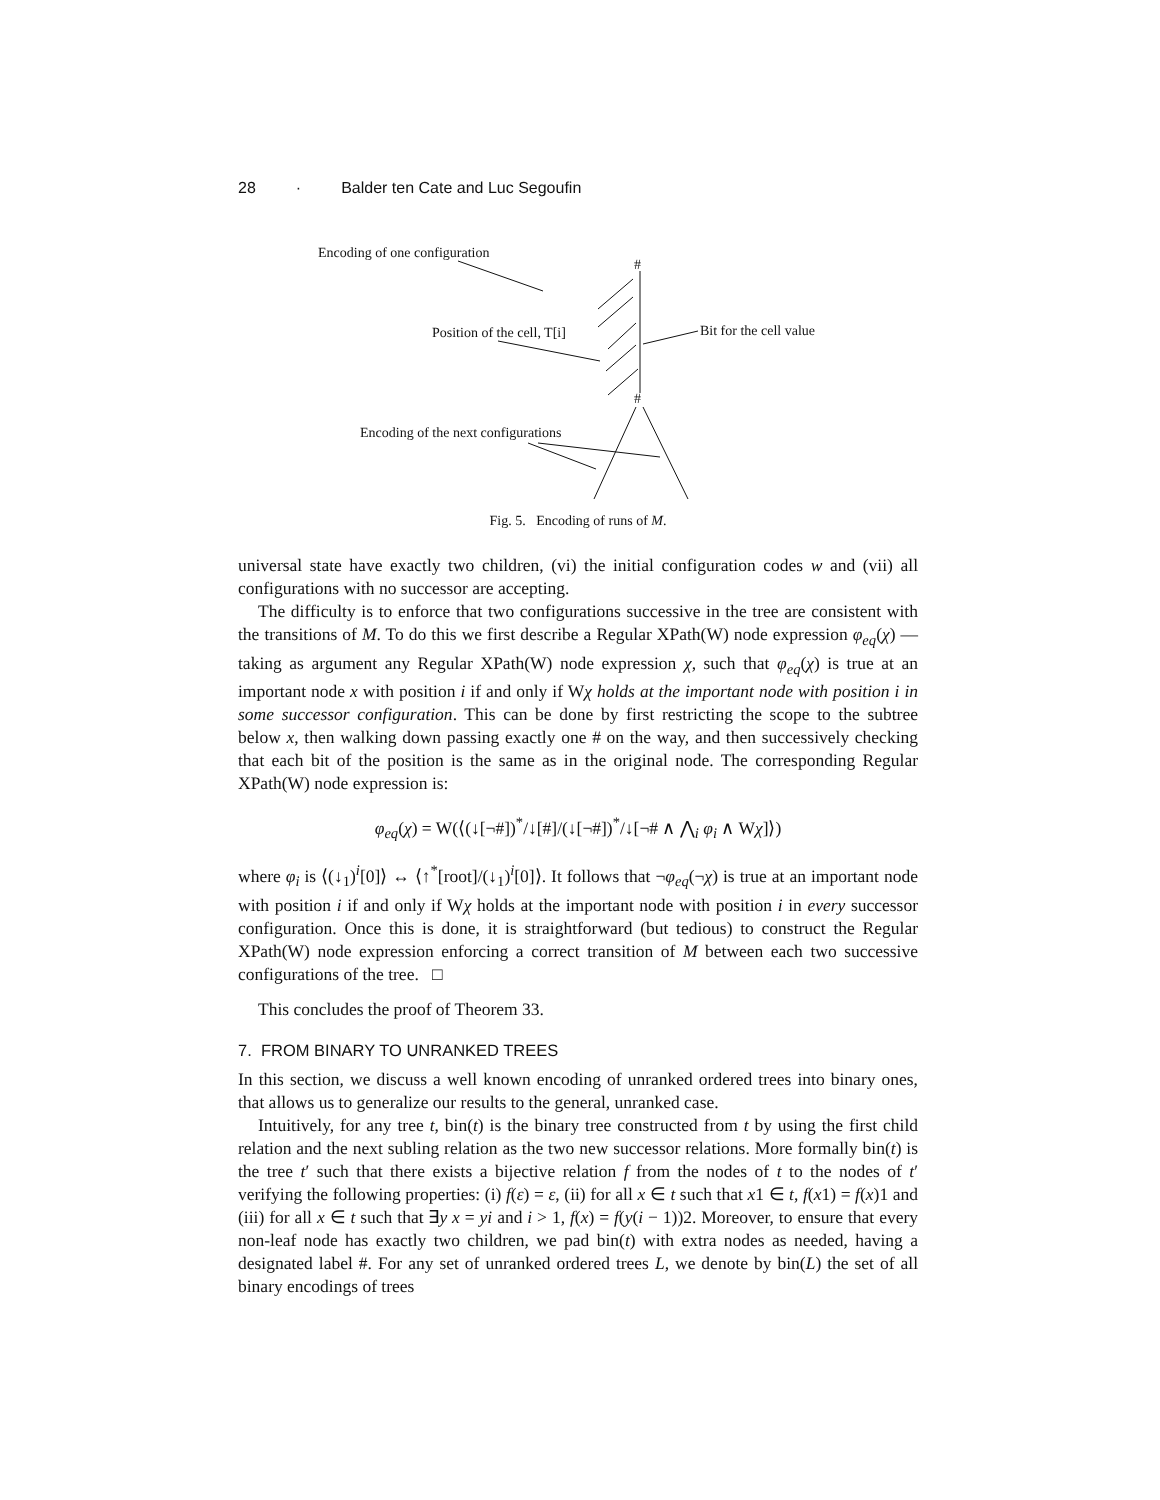28 · Balder ten Cate and Luc Segoufin
Encoding of one configuration
Position of the cell, T[i]
Bit for the cell value
Encoding of the next configurations
#
#
#
#
Fig. 5. Encoding of runs of M.
universal state have exactly two children, (vi) the initial configuration codes w and (vii) all configurations with no successor are accepting.
The difficulty is to enforce that two configurations successive in the tree are consistent with the transitions of M. To do this we first describe a Regular XPath(W) node expression φ<sub>eq</sub>(χ) —taking as argument any Regular XPath(W) node expression χ, such that φ<sub>eq</sub>(χ) is true at an important node x with position i if and only if Wχ holds at the important node with position i in some successor configuration. This can be done by first restricting the scope to the subtree below x, then walking down passing exactly one # on the way, and then successively checking that each bit of the position is the same as in the original node. The corresponding Regular XPath(W) node expression is:
φ<sub>eq</sub>(χ) = W(⟨(↓[¬#])<sup>*</sup>/↓[#]/(↓[¬#])<sup>*</sup>/↓[¬# ∧ ⋀<sub>i</sub> φ<sub>i</sub> ∧ Wχ]⟩)
where φ<sub>i</sub> is ⟨(↓<sub>1</sub>)<sup>i</sup>[0]⟩ ↔ ⟨↑<sup>*</sup>[root]/(↓<sub>1</sub>)<sup>i</sup>[0]⟩. It follows that ¬φ<sub>eq</sub>(¬χ) is true at an important node with position i if and only if Wχ holds at the important node with position i in every successor configuration. Once this is done, it is straightforward (but tedious) to construct the Regular XPath(W) node expression enforcing a correct transition of M between each two successive configurations of the tree. □
This concludes the proof of Theorem 33.
7. FROM BINARY TO UNRANKED TREES
In this section, we discuss a well known encoding of unranked ordered trees into binary ones, that allows us to generalize our results to the general, unranked case.
Intuitively, for any tree t, bin(t) is the binary tree constructed from t by using the first child relation and the next subling relation as the two new successor relations. More formally bin(t) is the tree t′ such that there exists a bijective relation f from the nodes of t to the nodes of t′ verifying the following properties: (i) f(ε) = ε, (ii) for all x ∈ t such that x1 ∈ t, f(x1) = f(x)1 and (iii) for all x ∈ t such that ∃y x = yi and i > 1, f(x) = f(y(i − 1))2. Moreover, to ensure that every non-leaf node has exactly two children, we pad bin(t) with extra nodes as needed, having a designated label #. For any set of unranked ordered trees L, we denote by bin(L) the set of all binary encodings of trees